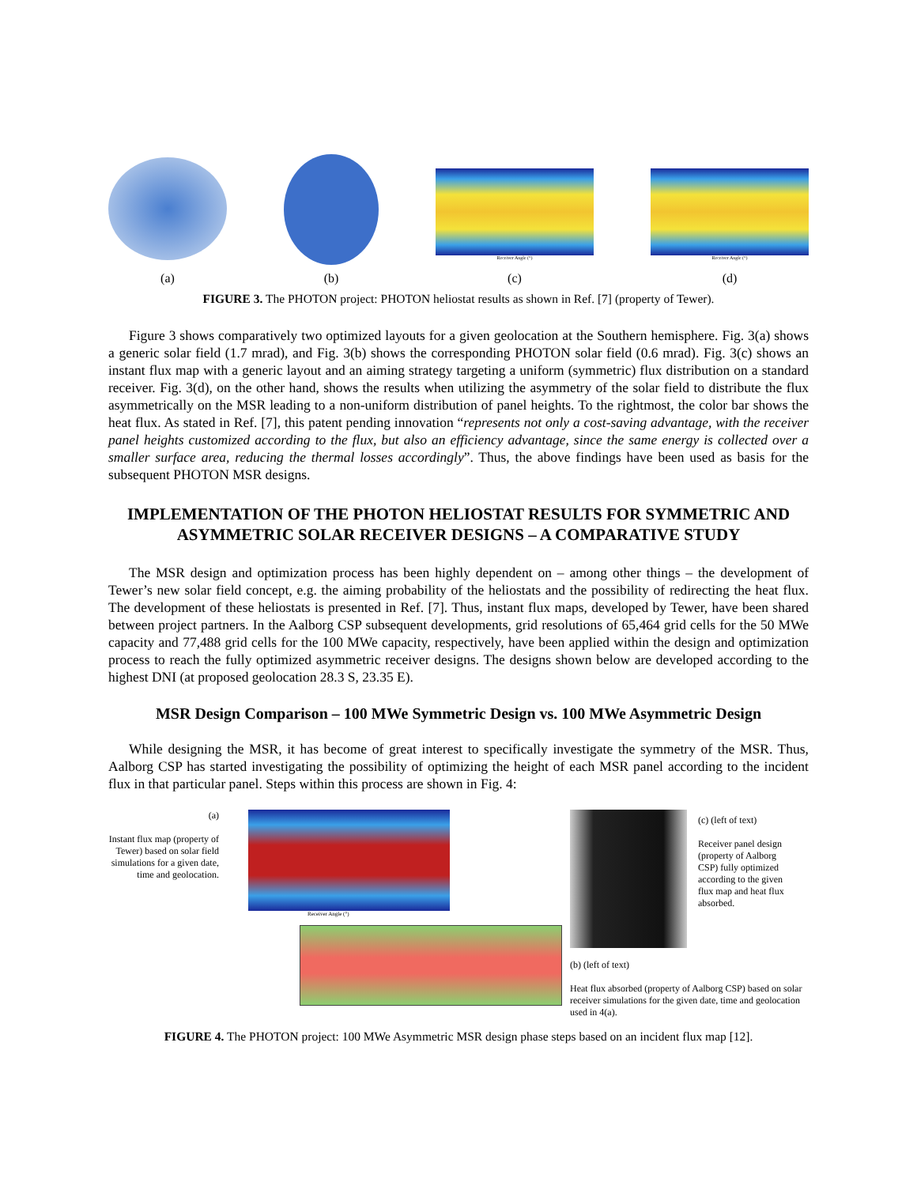(a)
(b)
Receiver Angle (°)
(c)
Receiver Angle (°)
(d)
FIGURE 3. The PHOTON project: PHOTON heliostat results as shown in Ref. [7] (property of Tewer).
Figure 3 shows comparatively two optimized layouts for a given geolocation at the Southern hemisphere. Fig. 3(a) shows a generic solar field (1.7 mrad), and Fig. 3(b) shows the corresponding PHOTON solar field (0.6 mrad). Fig. 3(c) shows an instant flux map with a generic layout and an aiming strategy targeting a uniform (symmetric) flux distribution on a standard receiver. Fig. 3(d), on the other hand, shows the results when utilizing the asymmetry of the solar field to distribute the flux asymmetrically on the MSR leading to a non-uniform distribution of panel heights. To the rightmost, the color bar shows the heat flux. As stated in Ref. [7], this patent pending innovation “represents not only a cost-saving advantage, with the receiver panel heights customized according to the flux, but also an efficiency advantage, since the same energy is collected over a smaller surface area, reducing the thermal losses accordingly”. Thus, the above findings have been used as basis for the subsequent PHOTON MSR designs.
IMPLEMENTATION OF THE PHOTON HELIOSTAT RESULTS FOR SYMMETRIC AND ASYMMETRIC SOLAR RECEIVER DESIGNS – A COMPARATIVE STUDY
The MSR design and optimization process has been highly dependent on – among other things – the development of Tewer’s new solar field concept, e.g. the aiming probability of the heliostats and the possibility of redirecting the heat flux. The development of these heliostats is presented in Ref. [7]. Thus, instant flux maps, developed by Tewer, have been shared between project partners. In the Aalborg CSP subsequent developments, grid resolutions of 65,464 grid cells for the 50 MWe capacity and 77,488 grid cells for the 100 MWe capacity, respectively, have been applied within the design and optimization process to reach the fully optimized asymmetric receiver designs. The designs shown below are developed according to the highest DNI (at proposed geolocation 28.3 S, 23.35 E).
MSR Design Comparison – 100 MWe Symmetric Design vs. 100 MWe Asymmetric Design
While designing the MSR, it has become of great interest to specifically investigate the symmetry of the MSR. Thus, Aalborg CSP has started investigating the possibility of optimizing the height of each MSR panel according to the incident flux in that particular panel. Steps within this process are shown in Fig. 4:
(a)
Instant flux map (property of Tewer) based on solar field simulations for a given date, time and geolocation.
Receiver Angle (°)
(b) (left of text)
Heat flux absorbed (property of Aalborg CSP) based on solar receiver simulations for the given date, time and geolocation used in 4(a).
(c) (left of text)
Receiver panel design (property of Aalborg CSP) fully optimized according to the given flux map and heat flux absorbed.
FIGURE 4. The PHOTON project: 100 MWe Asymmetric MSR design phase steps based on an incident flux map [12].